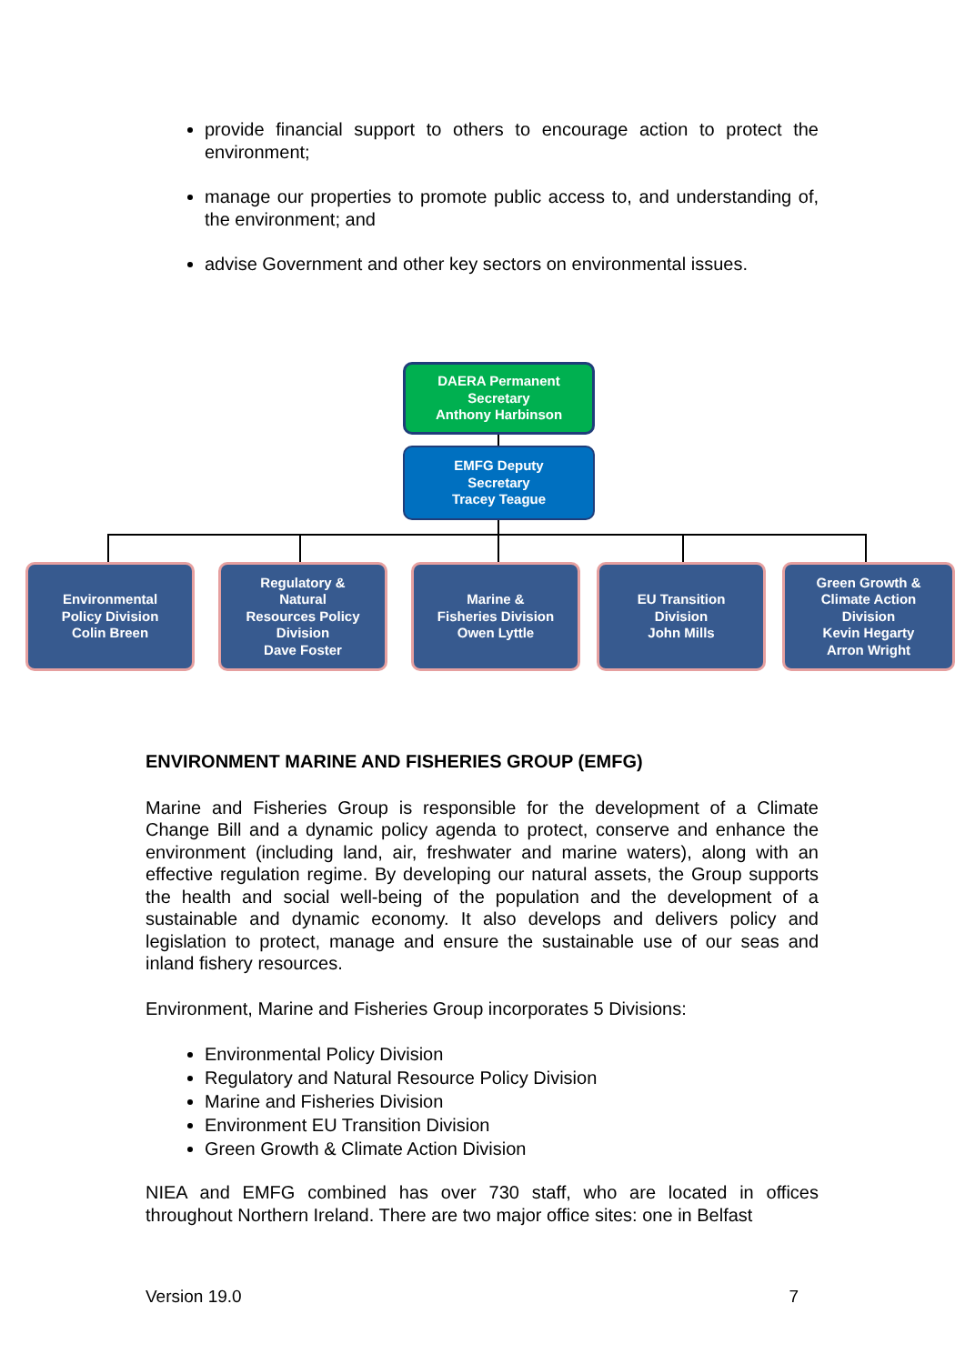provide financial support to others to encourage action to protect the environment;
manage our properties to promote public access to, and understanding of, the environment; and
advise Government and other key sectors on environmental issues.
DAERA Permanent
Secretary
Anthony Harbinson
EMFG Deputy
Secretary
Tracey Teague
Environmental
Policy Division
Colin Breen
Regulatory &
Natural
Resources Policy
Division
Dave Foster
Marine &
Fisheries Division
Owen Lyttle
EU Transition
Division
John Mills
Green Growth &
Climate Action
Division
Kevin Hegarty
Arron Wright
ENVIRONMENT MARINE AND FISHERIES GROUP (EMFG)
Marine and Fisheries Group is responsible for the development of a Climate Change Bill and a dynamic policy agenda to protect, conserve and enhance the environment (including land, air, freshwater and marine waters), along with an effective regulation regime. By developing our natural assets, the Group supports the health and social well-being of the population and the development of a sustainable and dynamic economy. It also develops and delivers policy and legislation to protect, manage and ensure the sustainable use of our seas and inland fishery resources.
Environment, Marine and Fisheries Group incorporates 5 Divisions:
Environmental Policy Division
Regulatory and Natural Resource Policy Division
Marine and Fisheries Division
Environment EU Transition Division
Green Growth & Climate Action Division
NIEA and EMFG combined has over 730 staff, who are located in offices throughout Northern Ireland. There are two major office sites: one in Belfast
Version 19.0 7